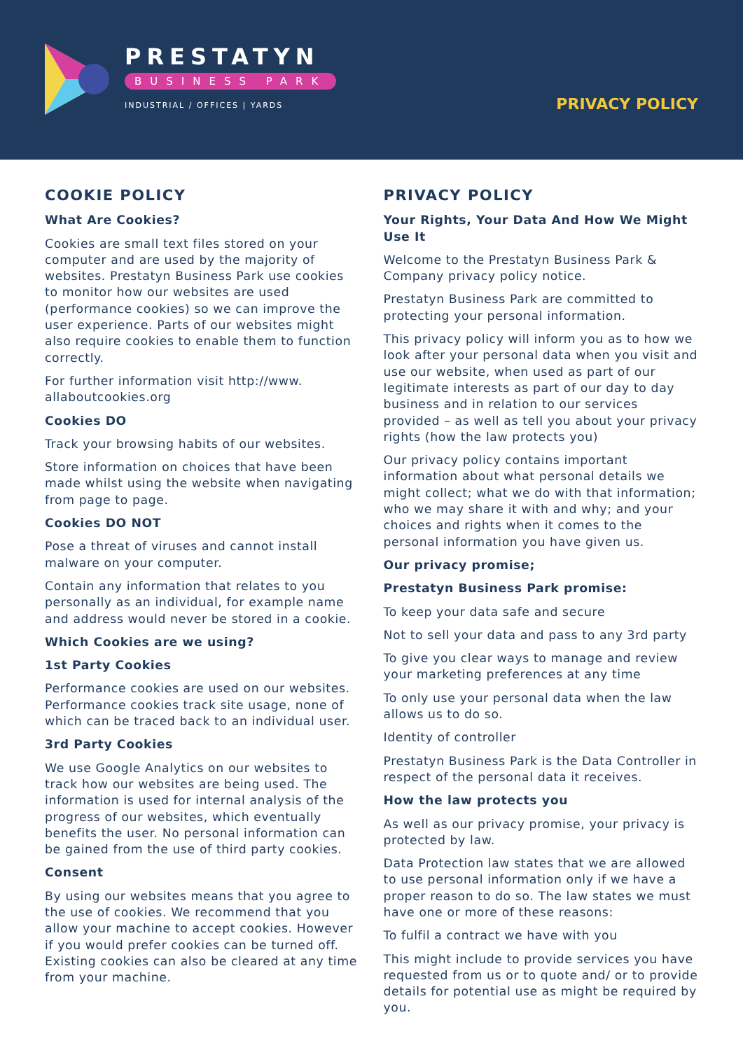PRESTATYN
BUSINESS PARK
INDUSTRIAL / OFFICES | YARDS
PRIVACY POLICY
COOKIE POLICY
What Are Cookies?
Cookies are small text files stored on your computer and are used by the majority of websites. Prestatyn Business Park use cookies to monitor how our websites are used (performance cookies) so we can improve the user experience. Parts of our websites might also require cookies to enable them to function correctly.
For further information visit http://www. allaboutcookies.org
Cookies DO
Track your browsing habits of our websites.
Store information on choices that have been made whilst using the website when navigating from page to page.
Cookies DO NOT
Pose a threat of viruses and cannot install malware on your computer.
Contain any information that relates to you personally as an individual, for example name and address would never be stored in a cookie.
Which Cookies are we using?
1st Party Cookies
Performance cookies are used on our websites. Performance cookies track site usage, none of which can be traced back to an individual user.
3rd Party Cookies
We use Google Analytics on our websites to track how our websites are being used. The information is used for internal analysis of the progress of our websites, which eventually benefits the user. No personal information can be gained from the use of third party cookies.
Consent
By using our websites means that you agree to the use of cookies. We recommend that you allow your machine to accept cookies. However if you would prefer cookies can be turned off. Existing cookies can also be cleared at any time from your machine.
PRIVACY POLICY
Your Rights, Your Data And How We Might Use It
Welcome to the Prestatyn Business Park & Company privacy policy notice.
Prestatyn Business Park are committed to protecting your personal information.
This privacy policy will inform you as to how we look after your personal data when you visit and use our website, when used as part of our legitimate interests as part of our day to day business and in relation to our services provided – as well as tell you about your privacy rights (how the law protects you)
Our privacy policy contains important information about what personal details we might collect; what we do with that information; who we may share it with and why; and your choices and rights when it comes to the personal information you have given us.
Our privacy promise;
Prestatyn Business Park promise:
To keep your data safe and secure
Not to sell your data and pass to any 3rd party
To give you clear ways to manage and review your marketing preferences at any time
To only use your personal data when the law allows us to do so.
Identity of controller
Prestatyn Business Park is the Data Controller in respect of the personal data it receives.
How the law protects you
As well as our privacy promise, your privacy is protected by law.
Data Protection law states that we are allowed to use personal information only if we have a proper reason to do so. The law states we must have one or more of these reasons:
To fulfil a contract we have with you
This might include to provide services you have requested from us or to quote and/ or to provide details for potential use as might be required by you.